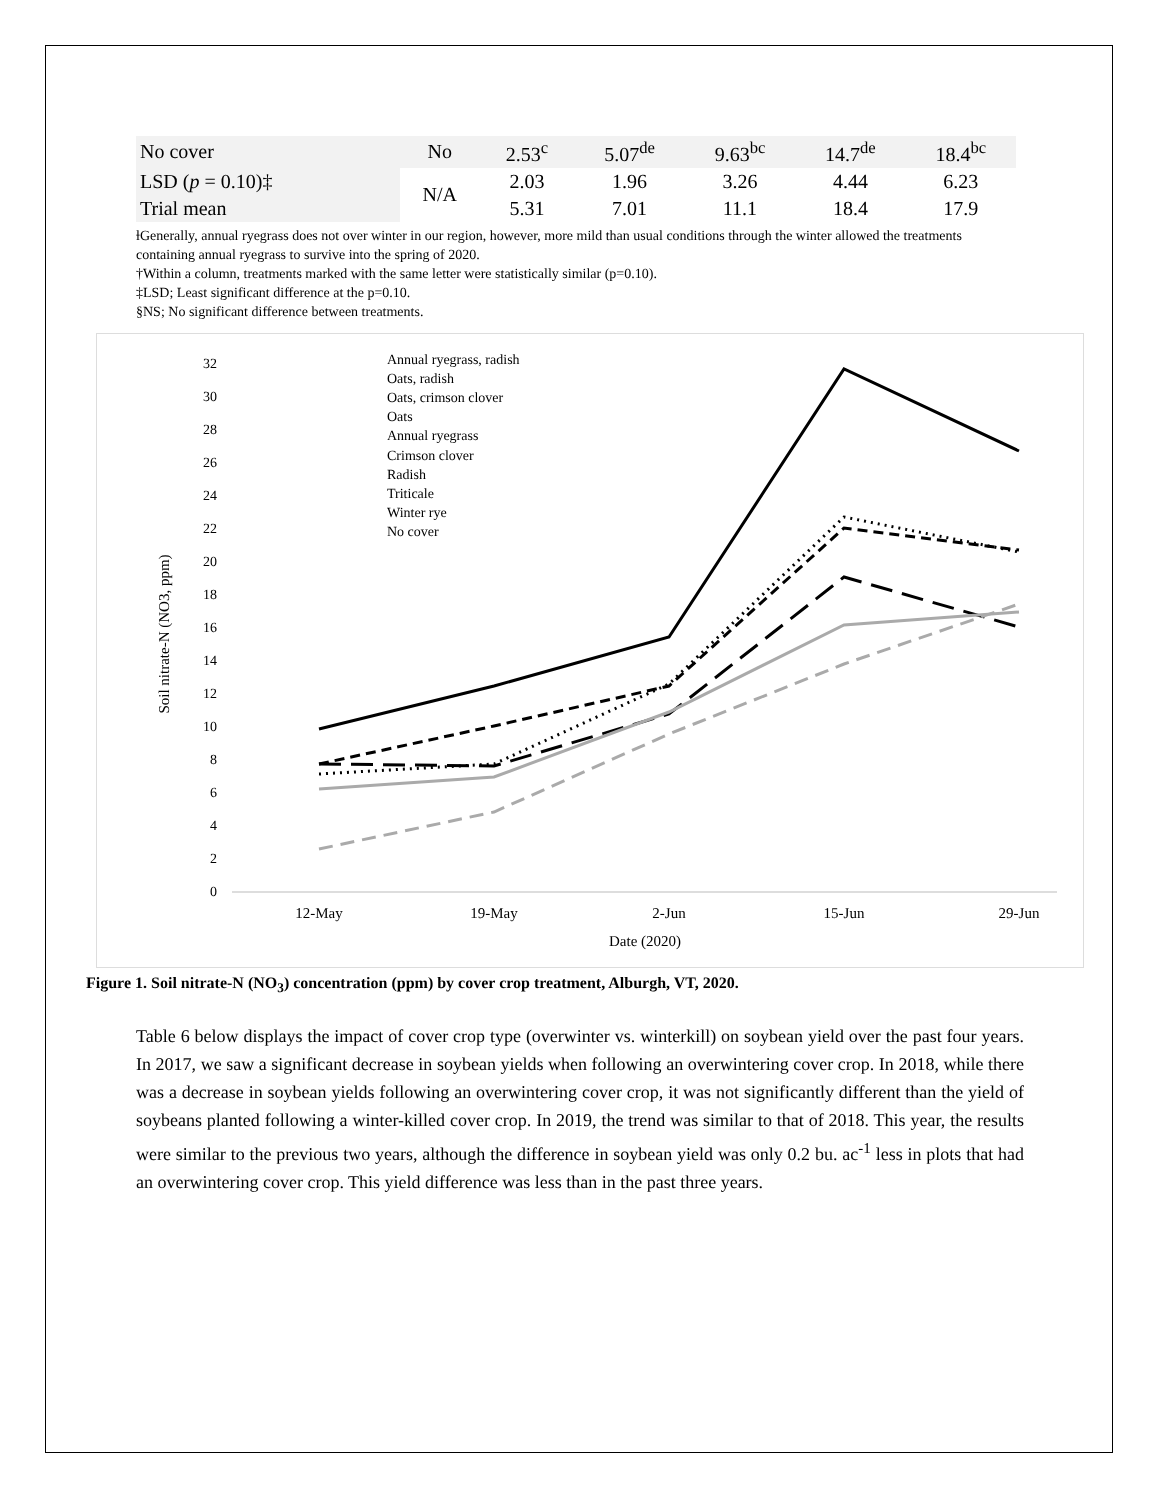| No cover | No | 2.53<sup>c</sup> | 5.07<sup>de</sup> | 9.63<sup>bc</sup> | 14.7<sup>de</sup> | 18.4<sup>bc</sup> |
| LSD ( p = 0.10)‡ | N/A | 2.03 | 1.96 | 3.26 | 4.44 | 6.23 |
| Trial mean | | 5.31 | 7.01 | 11.1 | 18.4 | 17.9 |
ƚGenerally, annual ryegrass does not over winter in our region, however, more mild than usual conditions through the winter allowed the treatments containing annual ryegrass to survive into the spring of 2020.
†Within a column, treatments marked with the same letter were statistically similar (p=0.10).
‡LSD; Least significant difference at the p=0.10.
§NS; No significant difference between treatments.
0
2
4
6
8
10
12
14
16
18
20
22
24
26
28
30
32
12-May
19-May
2-Jun
15-Jun
29-Jun
Date (2020)
Soil nitrate-N (NO3, ppm)
Annual ryegrass, radish
Oats, radish
Oats, crimson clover
Oats
Annual ryegrass
Crimson clover
Radish
Triticale
Winter rye
No cover
Figure 1. Soil nitrate-N (NO<sub>3</sub>) concentration (ppm) by cover crop treatment, Alburgh, VT, 2020.
Table 6 below displays the impact of cover crop type (overwinter vs. winterkill) on soybean yield over the past four years. In 2017, we saw a significant decrease in soybean yields when following an overwintering cover crop. In 2018, while there was a decrease in soybean yields following an overwintering cover crop, it was not significantly different than the yield of soybeans planted following a winter-killed cover crop. In 2019, the trend was similar to that of 2018. This year, the results were similar to the previous two years, although the difference in soybean yield was only 0.2 bu. ac<sup>-1</sup> less in plots that had an overwintering cover crop. This yield difference was less than in the past three years.